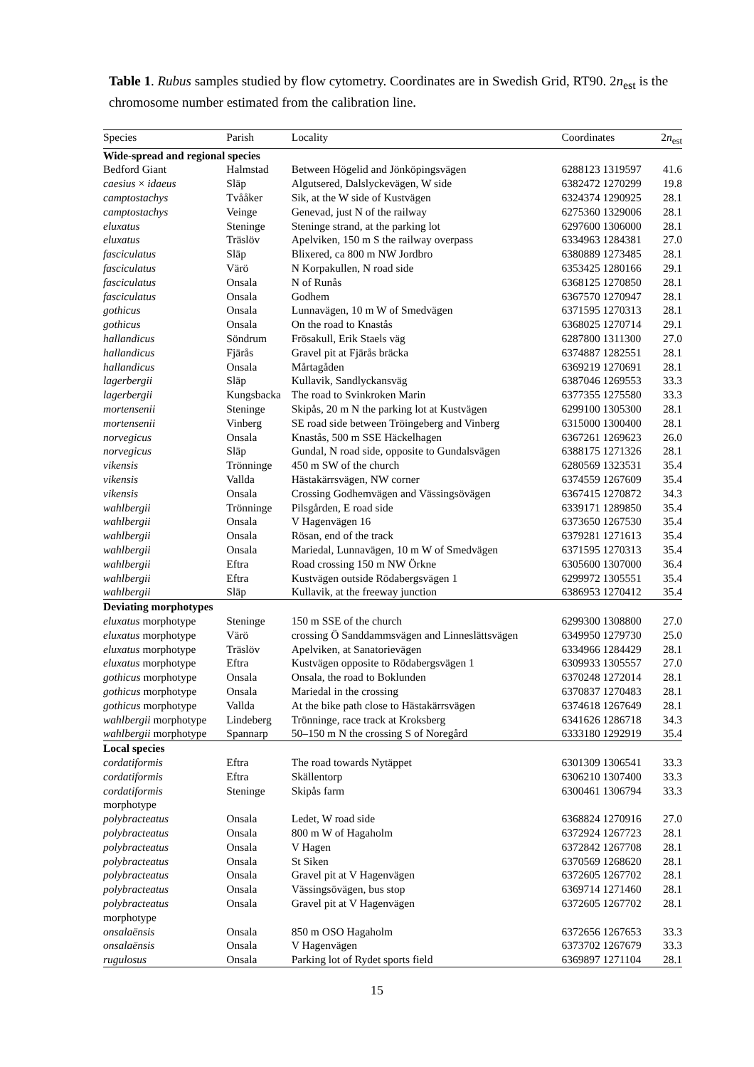Table 1. Rubus samples studied by flow cytometry. Coordinates are in Swedish Grid, RT90. 2n<sub>est</sub> is the chromosome number estimated from the calibration line.
| Species | Parish | Locality | Coordinates | 2 n<sub>est</sub> |
| --- | --- | --- | --- | --- |
| Wide-spread and regional species | | | | |
| Bedford Giant | Halmstad | Between Högelid and Jönköpingsvägen | 6288123 1319597 | 41.6 |
| caesius × idaeus | Släp | Algutsered, Dalslyckevägen, W side | 6382472 1270299 | 19.8 |
| camptostachys | Tvååker | Sik, at the W side of Kustvägen | 6324374 1290925 | 28.1 |
| camptostachys | Veinge | Genevad, just N of the railway | 6275360 1329006 | 28.1 |
| eluxatus | Steninge | Steninge strand, at the parking lot | 6297600 1306000 | 28.1 |
| eluxatus | Träslöv | Apelviken, 150 m S the railway overpass | 6334963 1284381 | 27.0 |
| fasciculatus | Släp | Blixered, ca 800 m NW Jordbro | 6380889 1273485 | 28.1 |
| fasciculatus | Värö | N Korpakullen, N road side | 6353425 1280166 | 29.1 |
| fasciculatus | Onsala | N of Runås | 6368125 1270850 | 28.1 |
| fasciculatus | Onsala | Godhem | 6367570 1270947 | 28.1 |
| gothicus | Onsala | Lunnavägen, 10 m W of Smedvägen | 6371595 1270313 | 28.1 |
| gothicus | Onsala | On the road to Knastås | 6368025 1270714 | 29.1 |
| hallandicus | Söndrum | Frösakull, Erik Staels väg | 6287800 1311300 | 27.0 |
| hallandicus | Fjärås | Gravel pit at Fjärås bräcka | 6374887 1282551 | 28.1 |
| hallandicus | Onsala | Mårtagåden | 6369219 1270691 | 28.1 |
| lagerbergii | Släp | Kullavik, Sandlyckansväg | 6387046 1269553 | 33.3 |
| lagerbergii | Kungsbacka | The road to Svinkroken Marin | 6377355 1275580 | 33.3 |
| mortensenii | Steninge | Skipås, 20 m N the parking lot at Kustvägen | 6299100 1305300 | 28.1 |
| mortensenii | Vinberg | SE road side between Tröingeberg and Vinberg | 6315000 1300400 | 28.1 |
| norvegicus | Onsala | Knastås, 500 m SSE Häckelhagen | 6367261 1269623 | 26.0 |
| norvegicus | Släp | Gundal, N road side, opposite to Gundalsvägen | 6388175 1271326 | 28.1 |
| vikensis | Trönninge | 450 m SW of the church | 6280569 1323531 | 35.4 |
| vikensis | Vallda | Hästakärrsvägen, NW corner | 6374559 1267609 | 35.4 |
| vikensis | Onsala | Crossing Godhemvägen and Vässingsövägen | 6367415 1270872 | 34.3 |
| wahlbergii | Trönninge | Pilsgården, E road side | 6339171 1289850 | 35.4 |
| wahlbergii | Onsala | V Hagenvägen 16 | 6373650 1267530 | 35.4 |
| wahlbergii | Onsala | Rösan, end of the track | 6379281 1271613 | 35.4 |
| wahlbergii | Onsala | Mariedal, Lunnavägen, 10 m W of Smedvägen | 6371595 1270313 | 35.4 |
| wahlbergii | Eftra | Road crossing 150 m NW Örkne | 6305600 1307000 | 36.4 |
| wahlbergii | Eftra | Kustvägen outside Rödabergsvägen 1 | 6299972 1305551 | 35.4 |
| wahlbergii | Släp | Kullavik, at the freeway junction | 6386953 1270412 | 35.4 |
| Deviating morphotypes | | | | |
| eluxatus morphotype | Steninge | 150 m SSE of the church | 6299300 1308800 | 27.0 |
| eluxatus morphotype | Värö | crossing Ö Sanddammsvägen and Linneslättsvägen | 6349950 1279730 | 25.0 |
| eluxatus morphotype | Träslöv | Apelviken, at Sanatorievägen | 6334966 1284429 | 28.1 |
| eluxatus morphotype | Eftra | Kustvägen opposite to Rödabergsvägen 1 | 6309933 1305557 | 27.0 |
| gothicus morphotype | Onsala | Onsala, the road to Boklunden | 6370248 1272014 | 28.1 |
| gothicus morphotype | Onsala | Mariedal in the crossing | 6370837 1270483 | 28.1 |
| gothicus morphotype | Vallda | At the bike path close to Hästakärrsvägen | 6374618 1267649 | 28.1 |
| wahlbergii morphotype | Lindeberg | Trönninge, race track at Kroksberg | 6341626 1286718 | 34.3 |
| wahlbergii morphotype | Spannarp | 50–150 m N the crossing S of Noregård | 6333180 1292919 | 35.4 |
| Local species | | | | |
| cordatiformis | Eftra | The road towards Nytäppet | 6301309 1306541 | 33.3 |
| cordatiformis | Eftra | Skällentorp | 6306210 1307400 | 33.3 |
| cordatiformis morphotype | Steninge | Skipås farm | 6300461 1306794 | 33.3 |
| polybracteatus | Onsala | Ledet, W road side | 6368824 1270916 | 27.0 |
| polybracteatus | Onsala | 800 m W of Hagaholm | 6372924 1267723 | 28.1 |
| polybracteatus | Onsala | V Hagen | 6372842 1267708 | 28.1 |
| polybracteatus | Onsala | St Siken | 6370569 1268620 | 28.1 |
| polybracteatus | Onsala | Gravel pit at V Hagenvägen | 6372605 1267702 | 28.1 |
| polybracteatus | Onsala | Vässingsövägen, bus stop | 6369714 1271460 | 28.1 |
| polybracteatus morphotype | Onsala | Gravel pit at V Hagenvägen | 6372605 1267702 | 28.1 |
| onsalaënsis | Onsala | 850 m OSO Hagaholm | 6372656 1267653 | 33.3 |
| onsalaënsis | Onsala | V Hagenvägen | 6373702 1267679 | 33.3 |
| rugulosus | Onsala | Parking lot of Rydet sports field | 6369897 1271104 | 28.1 |
15